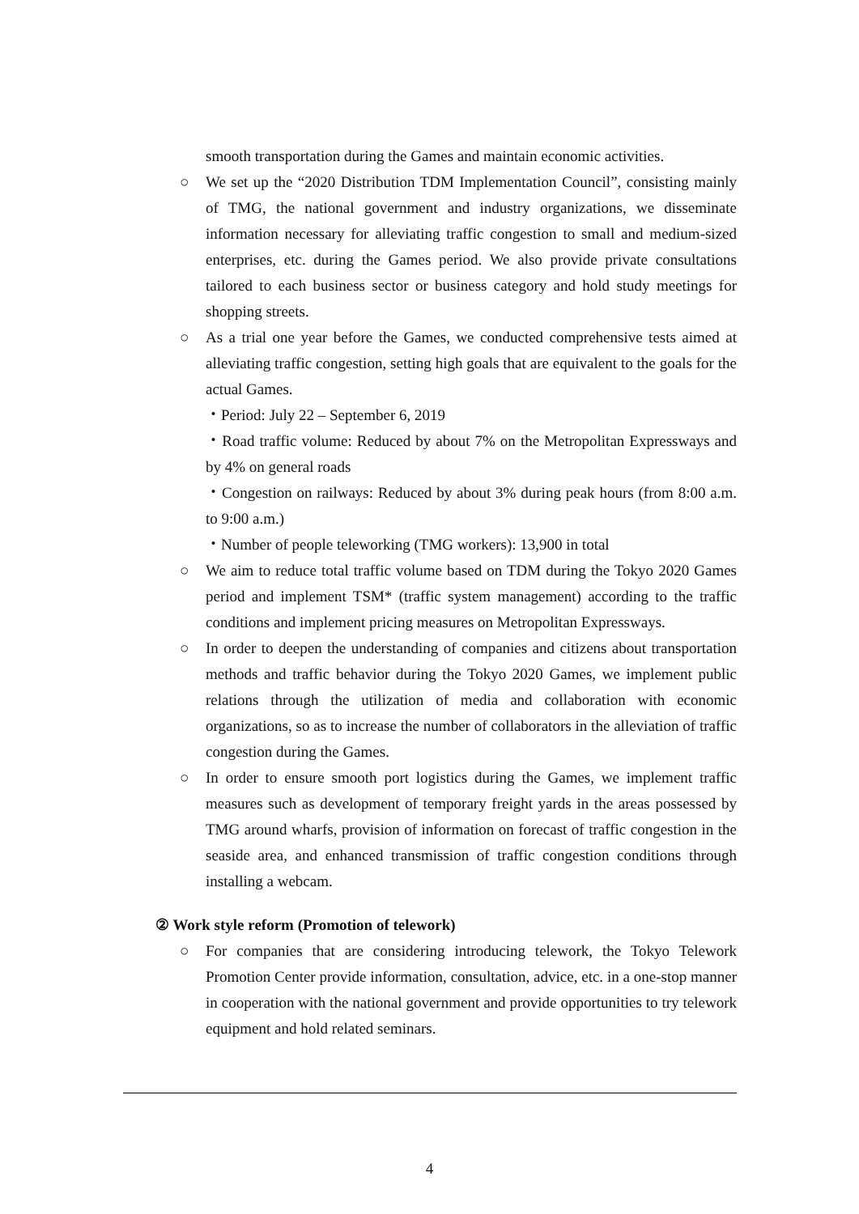smooth transportation during the Games and maintain economic activities.
○ We set up the “2020 Distribution TDM Implementation Council”, consisting mainly of TMG, the national government and industry organizations, we disseminate information necessary for alleviating traffic congestion to small and medium-sized enterprises, etc. during the Games period. We also provide private consultations tailored to each business sector or business category and hold study meetings for shopping streets.
○ As a trial one year before the Games, we conducted comprehensive tests aimed at alleviating traffic congestion, setting high goals that are equivalent to the goals for the actual Games.
・Period: July 22 – September 6, 2019
・Road traffic volume: Reduced by about 7% on the Metropolitan Expressways and by 4% on general roads
・Congestion on railways: Reduced by about 3% during peak hours (from 8:00 a.m. to 9:00 a.m.)
・Number of people teleworking (TMG workers): 13,900 in total
○ We aim to reduce total traffic volume based on TDM during the Tokyo 2020 Games period and implement TSM* (traffic system management) according to the traffic conditions and implement pricing measures on Metropolitan Expressways.
○ In order to deepen the understanding of companies and citizens about transportation methods and traffic behavior during the Tokyo 2020 Games, we implement public relations through the utilization of media and collaboration with economic organizations, so as to increase the number of collaborators in the alleviation of traffic congestion during the Games.
○ In order to ensure smooth port logistics during the Games, we implement traffic measures such as development of temporary freight yards in the areas possessed by TMG around wharfs, provision of information on forecast of traffic congestion in the seaside area, and enhanced transmission of traffic congestion conditions through installing a webcam.
② Work style reform (Promotion of telework)
○ For companies that are considering introducing telework, the Tokyo Telework Promotion Center provide information, consultation, advice, etc. in a one-stop manner in cooperation with the national government and provide opportunities to try telework equipment and hold related seminars.
4